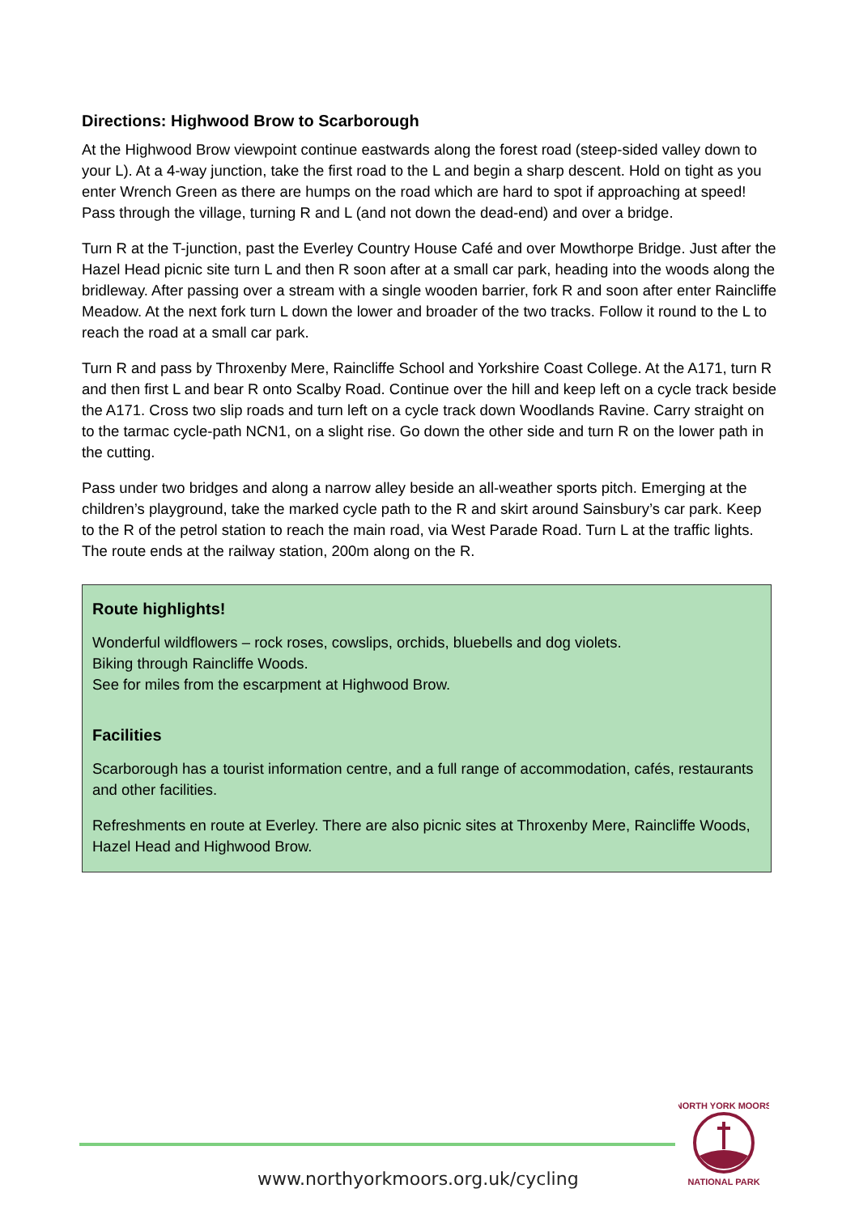Directions: Highwood Brow to Scarborough
At the Highwood Brow viewpoint continue eastwards along the forest road (steep-sided valley down to your L). At a 4-way junction, take the first road to the L and begin a sharp descent. Hold on tight as you enter Wrench Green as there are humps on the road which are hard to spot if approaching at speed! Pass through the village, turning R and L (and not down the dead-end) and over a bridge.
Turn R at the T-junction, past the Everley Country House Café and over Mowthorpe Bridge. Just after the Hazel Head picnic site turn L and then R soon after at a small car park, heading into the woods along the bridleway. After passing over a stream with a single wooden barrier, fork R and soon after enter Raincliffe Meadow. At the next fork turn L down the lower and broader of the two tracks. Follow it round to the L to reach the road at a small car park.
Turn R and pass by Throxenby Mere, Raincliffe School and Yorkshire Coast College. At the A171, turn R and then first L and bear R onto Scalby Road. Continue over the hill and keep left on a cycle track beside the A171. Cross two slip roads and turn left on a cycle track down Woodlands Ravine. Carry straight on to the tarmac cycle-path NCN1, on a slight rise. Go down the other side and turn R on the lower path in the cutting.
Pass under two bridges and along a narrow alley beside an all-weather sports pitch. Emerging at the children’s playground, take the marked cycle path to the R and skirt around Sainsbury’s car park. Keep to the R of the petrol station to reach the main road, via West Parade Road. Turn L at the traffic lights. The route ends at the railway station, 200m along on the R.
Route highlights!
Wonderful wildflowers – rock roses, cowslips, orchids, bluebells and dog violets.
Biking through Raincliffe Woods.
See for miles from the escarpment at Highwood Brow.
Facilities
Scarborough has a tourist information centre, and a full range of accommodation, cafés, restaurants and other facilities.
Refreshments en route at Everley. There are also picnic sites at Throxenby Mere, Raincliffe Woods, Hazel Head and Highwood Brow.
www.northyorkmoors.org.uk/cycling
NORTH YORK MOORS
NATIONAL PARK